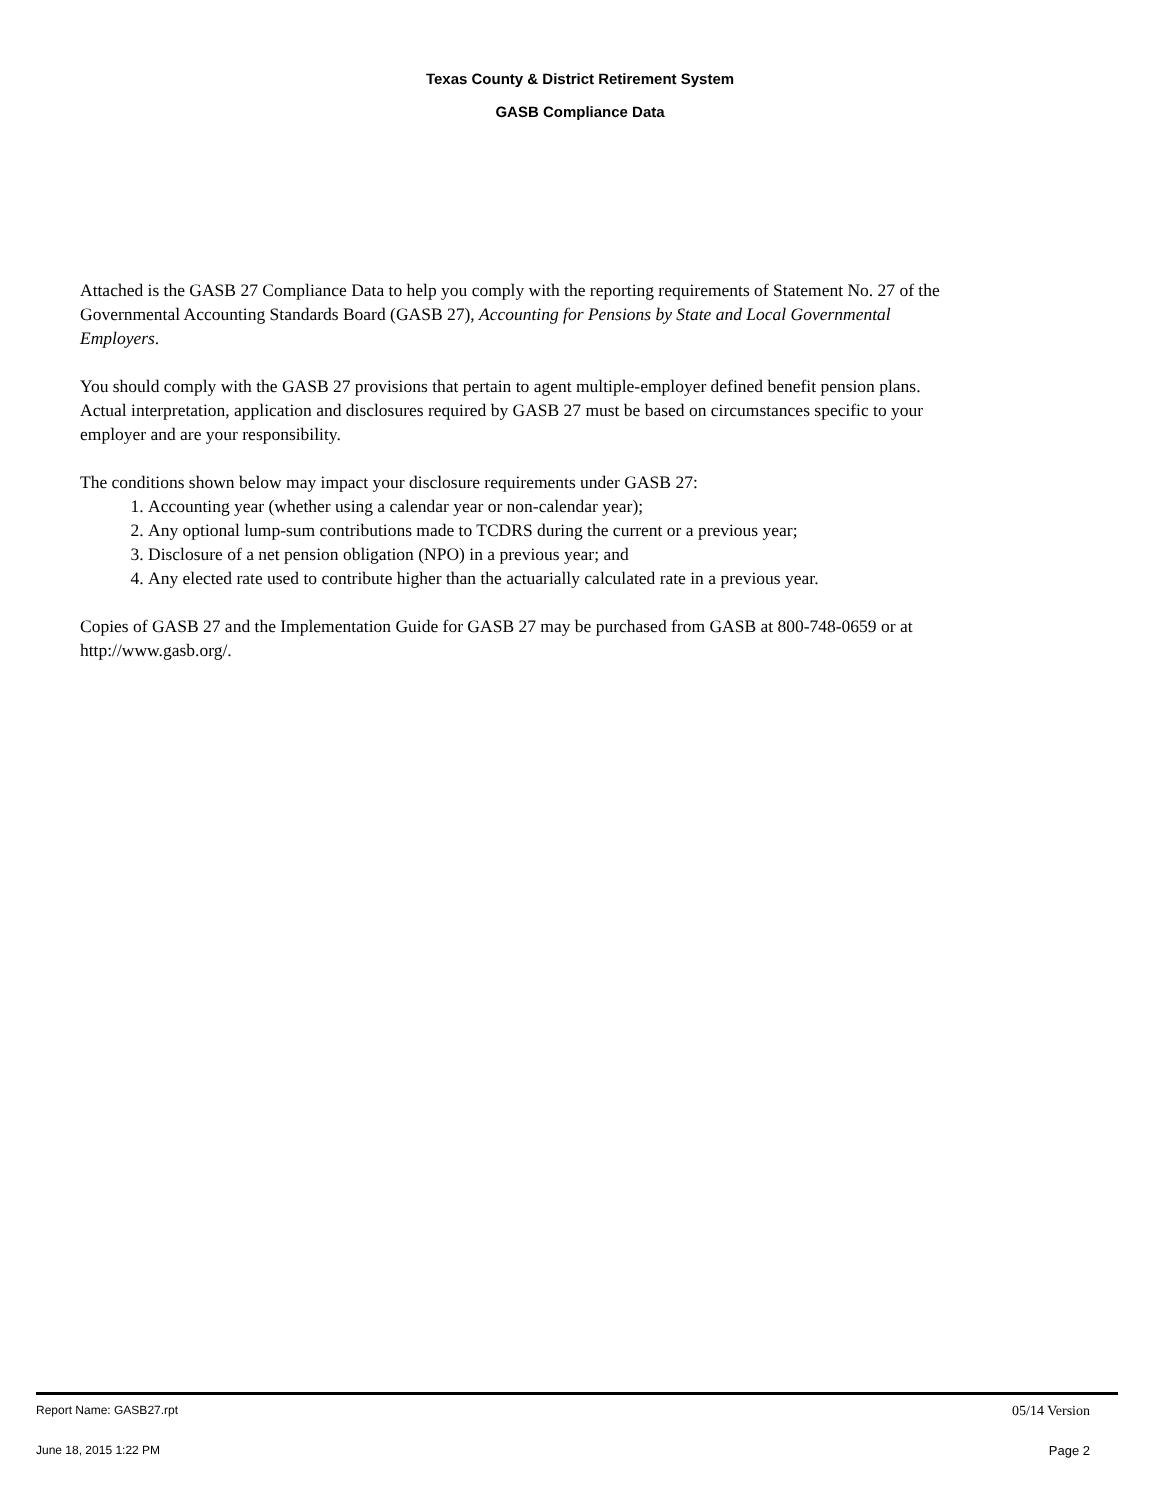Texas County & District Retirement System
GASB Compliance Data
Attached is the GASB 27 Compliance Data to help you comply with the reporting requirements of Statement No. 27 of the Governmental Accounting Standards Board (GASB 27), Accounting for Pensions by State and Local Governmental Employers.
You should comply with the GASB 27 provisions that pertain to agent multiple-employer defined benefit pension plans. Actual interpretation, application and disclosures required by GASB 27 must be based on circumstances specific to your employer and are your responsibility.
The conditions shown below may impact your disclosure requirements under GASB 27:
1. Accounting year (whether using a calendar year or non-calendar year);
2. Any optional lump-sum contributions made to TCDRS during the current or a previous year;
3. Disclosure of a net pension obligation (NPO) in a previous year; and
4. Any elected rate used to contribute higher than the actuarially calculated rate in a previous year.
Copies of GASB 27 and the Implementation Guide for GASB 27 may be purchased from GASB at 800-748-0659 or at http://www.gasb.org/.
Report Name: GASB27.rpt 05/14 Version
June 18, 2015 1:22 PM Page 2